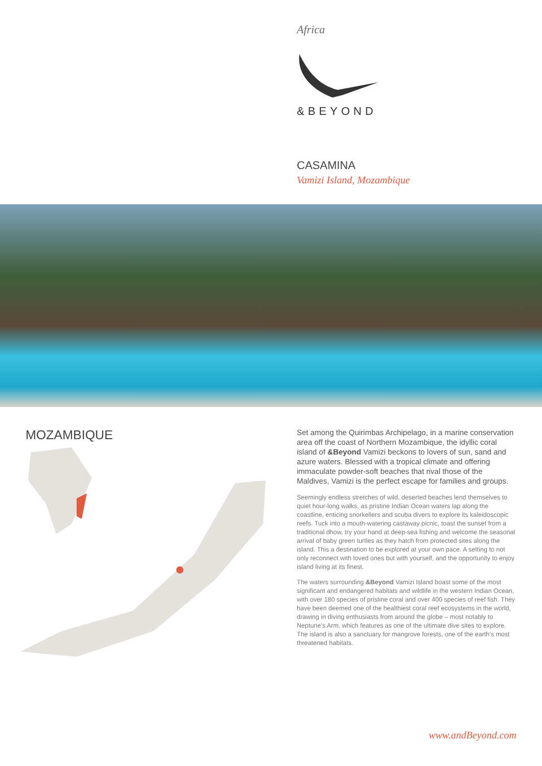Africa
&BEYOND
CASAMINA
Vamizi Island, Mozambique
MOZAMBIQUE
Set among the Quirimbas Archipelago, in a marine conservation area off the coast of Northern Mozambique, the idyllic coral island of &Beyond Vamizi beckons to lovers of sun, sand and azure waters. Blessed with a tropical climate and offering immaculate powder-soft beaches that rival those of the Maldives, Vamizi is the perfect escape for families and groups.
Seemingly endless stretches of wild, deserted beaches lend themselves to quiet hour-long walks, as pristine Indian Ocean waters lap along the coastline, enticing snorkellers and scuba divers to explore its kaleidoscopic reefs. Tuck into a mouth-watering castaway picnic, toast the sunset from a traditional dhow, try your hand at deep-sea fishing and welcome the seasonal arrival of baby green turtles as they hatch from protected sites along the island. This a destination to be explored at your own pace. A setting to not only reconnect with loved ones but with yourself, and the opportunity to enjoy island living at its finest.
The waters surrounding &Beyond Vamizi Island boast some of the most significant and endangered habitats and wildlife in the western Indian Ocean, with over 180 species of pristine coral and over 400 species of reef fish. They have been deemed one of the healthiest coral reef ecosystems in the world, drawing in diving enthusiasts from around the globe – most notably to Neptune's Arm, which features as one of the ultimate dive sites to explore. The island is also a sanctuary for mangrove forests, one of the earth's most threatened habitats.
www.andBeyond.com